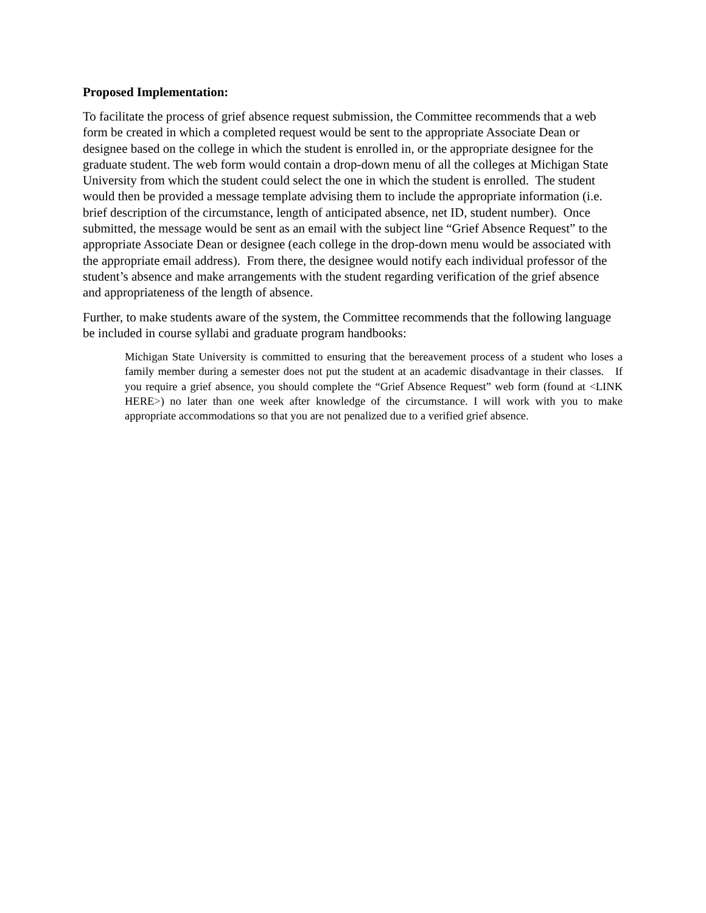Proposed Implementation:
To facilitate the process of grief absence request submission, the Committee recommends that a web form be created in which a completed request would be sent to the appropriate Associate Dean or designee based on the college in which the student is enrolled in, or the appropriate designee for the graduate student. The web form would contain a drop-down menu of all the colleges at Michigan State University from which the student could select the one in which the student is enrolled. The student would then be provided a message template advising them to include the appropriate information (i.e. brief description of the circumstance, length of anticipated absence, net ID, student number). Once submitted, the message would be sent as an email with the subject line “Grief Absence Request” to the appropriate Associate Dean or designee (each college in the drop-down menu would be associated with the appropriate email address). From there, the designee would notify each individual professor of the student’s absence and make arrangements with the student regarding verification of the grief absence and appropriateness of the length of absence.
Further, to make students aware of the system, the Committee recommends that the following language be included in course syllabi and graduate program handbooks:
Michigan State University is committed to ensuring that the bereavement process of a student who loses a family member during a semester does not put the student at an academic disadvantage in their classes. If you require a grief absence, you should complete the “Grief Absence Request” web form (found at <LINK HERE>) no later than one week after knowledge of the circumstance. I will work with you to make appropriate accommodations so that you are not penalized due to a verified grief absence.